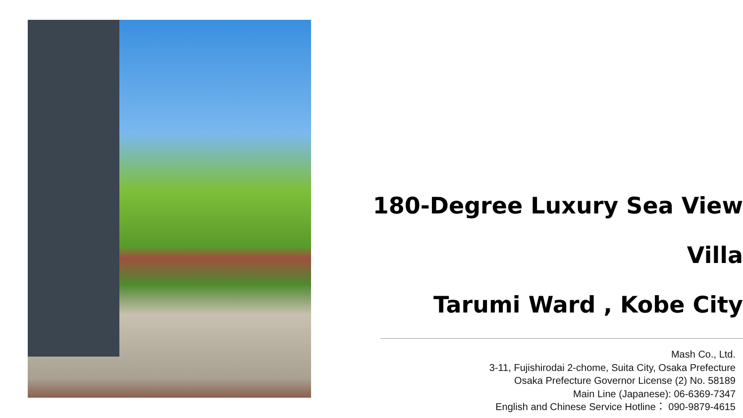180-Degree Luxury Sea View Villa
Tarumi Ward , Kobe City
Mash Co., Ltd.
3-11, Fujishirodai 2-chome, Suita City, Osaka Prefecture
Osaka Prefecture Governor License (2) No. 58189
Main Line (Japanese): 06-6369-7347
English and Chinese Service Hotline： 090-9879-4615